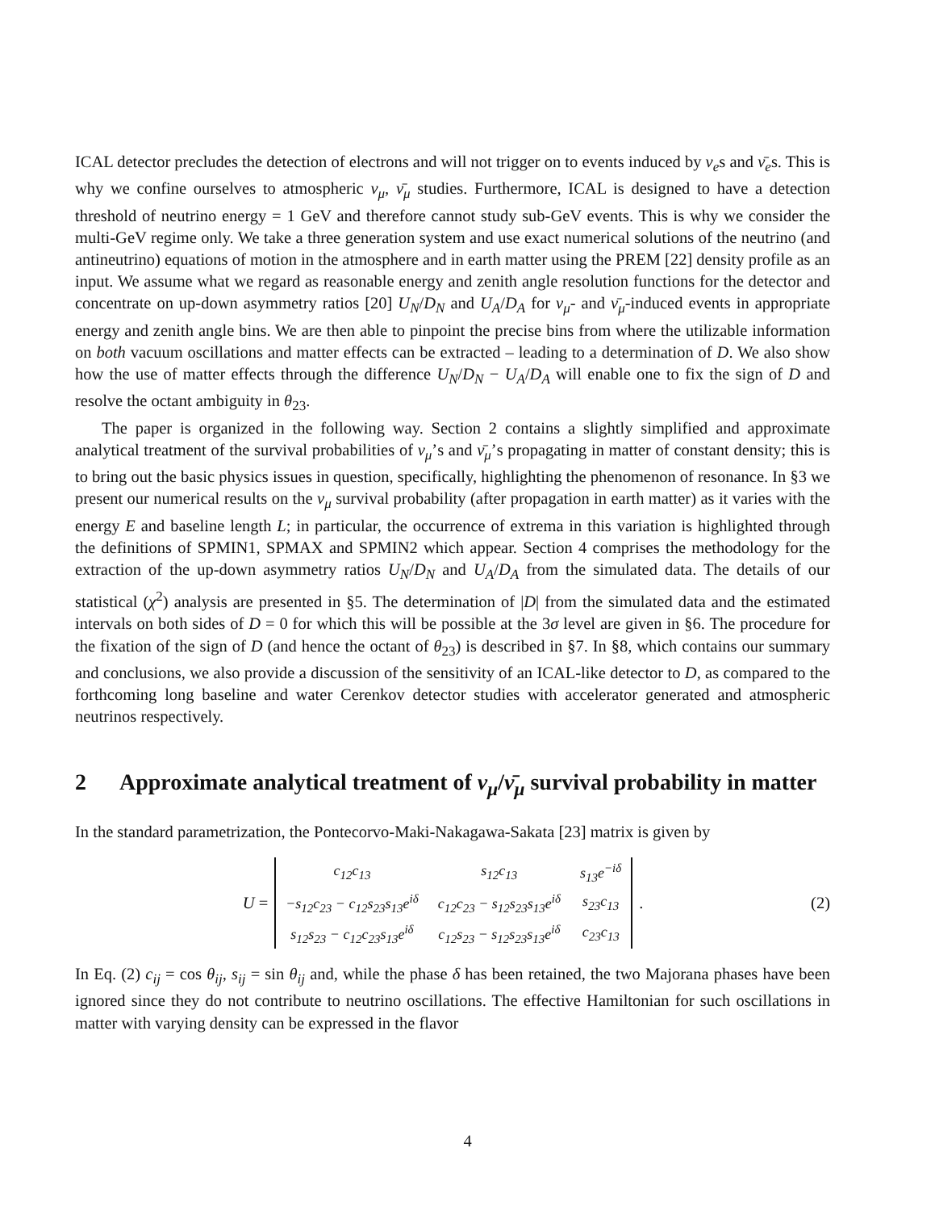ICAL detector precludes the detection of electrons and will not trigger on to events induced by ν<sub>e</sub>s and ν̄<sub>e</sub>s. This is why we confine ourselves to atmospheric ν<sub>μ</sub>, ν̄<sub>μ</sub> studies. Furthermore, ICAL is designed to have a detection threshold of neutrino energy = 1 GeV and therefore cannot study sub-GeV events. This is why we consider the multi-GeV regime only. We take a three generation system and use exact numerical solutions of the neutrino (and antineutrino) equations of motion in the atmosphere and in earth matter using the PREM [22] density profile as an input. We assume what we regard as reasonable energy and zenith angle resolution functions for the detector and concentrate on up-down asymmetry ratios [20] U<sub>N</sub>/D<sub>N</sub> and U<sub>A</sub>/D<sub>A</sub> for ν<sub>μ</sub>- and ν̄<sub>μ</sub>-induced events in appropriate energy and zenith angle bins. We are then able to pinpoint the precise bins from where the utilizable information on both vacuum oscillations and matter effects can be extracted – leading to a determination of D. We also show how the use of matter effects through the difference U<sub>N</sub>/D<sub>N</sub> − U<sub>A</sub>/D<sub>A</sub> will enable one to fix the sign of D and resolve the octant ambiguity in θ<sub>23</sub>.
The paper is organized in the following way. Section 2 contains a slightly simplified and approximate analytical treatment of the survival probabilities of ν<sub>μ</sub>’s and ν̄<sub>μ</sub>’s propagating in matter of constant density; this is to bring out the basic physics issues in question, specifically, highlighting the phenomenon of resonance. In §3 we present our numerical results on the ν<sub>μ</sub> survival probability (after propagation in earth matter) as it varies with the energy E and baseline length L; in particular, the occurrence of extrema in this variation is highlighted through the definitions of SPMIN1, SPMAX and SPMIN2 which appear. Section 4 comprises the methodology for the extraction of the up-down asymmetry ratios U<sub>N</sub>/D<sub>N</sub> and U<sub>A</sub>/D<sub>A</sub> from the simulated data. The details of our statistical (χ<sup>2</sup>) analysis are presented in §5. The determination of |D| from the simulated data and the estimated intervals on both sides of D = 0 for which this will be possible at the 3σ level are given in §6. The procedure for the fixation of the sign of D (and hence the octant of θ<sub>23</sub>) is described in §7. In §8, which contains our summary and conclusions, we also provide a discussion of the sensitivity of an ICAL-like detector to D, as compared to the forthcoming long baseline and water Cerenkov detector studies with accelerator generated and atmospheric neutrinos respectively.
2 Approximate analytical treatment of ν<sub>μ</sub>/ν̄<sub>μ</sub> survival probability in matter
In the standard parametrization, the Pontecorvo-Maki-Nakagawa-Sakata [23] matrix is given by
U =
| c<sub>12</sub>c<sub>13</sub> | s<sub>12</sub>c<sub>13</sub> | s<sub>13</sub>e<sup>−iδ</sup> |
| −s<sub>12</sub>c<sub>23</sub> − c<sub>12</sub>s<sub>23</sub>s<sub>13</sub>e<sup>iδ</sup> | c<sub>12</sub>c<sub>23</sub> − s<sub>12</sub>s<sub>23</sub>s<sub>13</sub>e<sup>iδ</sup> | s<sub>23</sub>c<sub>13</sub> |
| s<sub>12</sub>s<sub>23</sub> − c<sub>12</sub>c<sub>23</sub>s<sub>13</sub>e<sup>iδ</sup> | c<sub>12</sub>s<sub>23</sub> − s<sub>12</sub>s<sub>23</sub>s<sub>13</sub>e<sup>iδ</sup> | c<sub>23</sub>c<sub>13</sub> |
.
(2)
In Eq. (2) c<sub>ij</sub> = cos θ<sub>ij</sub>, s<sub>ij</sub> = sin θ<sub>ij</sub> and, while the phase δ has been retained, the two Majorana phases have been ignored since they do not contribute to neutrino oscillations. The effective Hamiltonian for such oscillations in matter with varying density can be expressed in the flavor
4